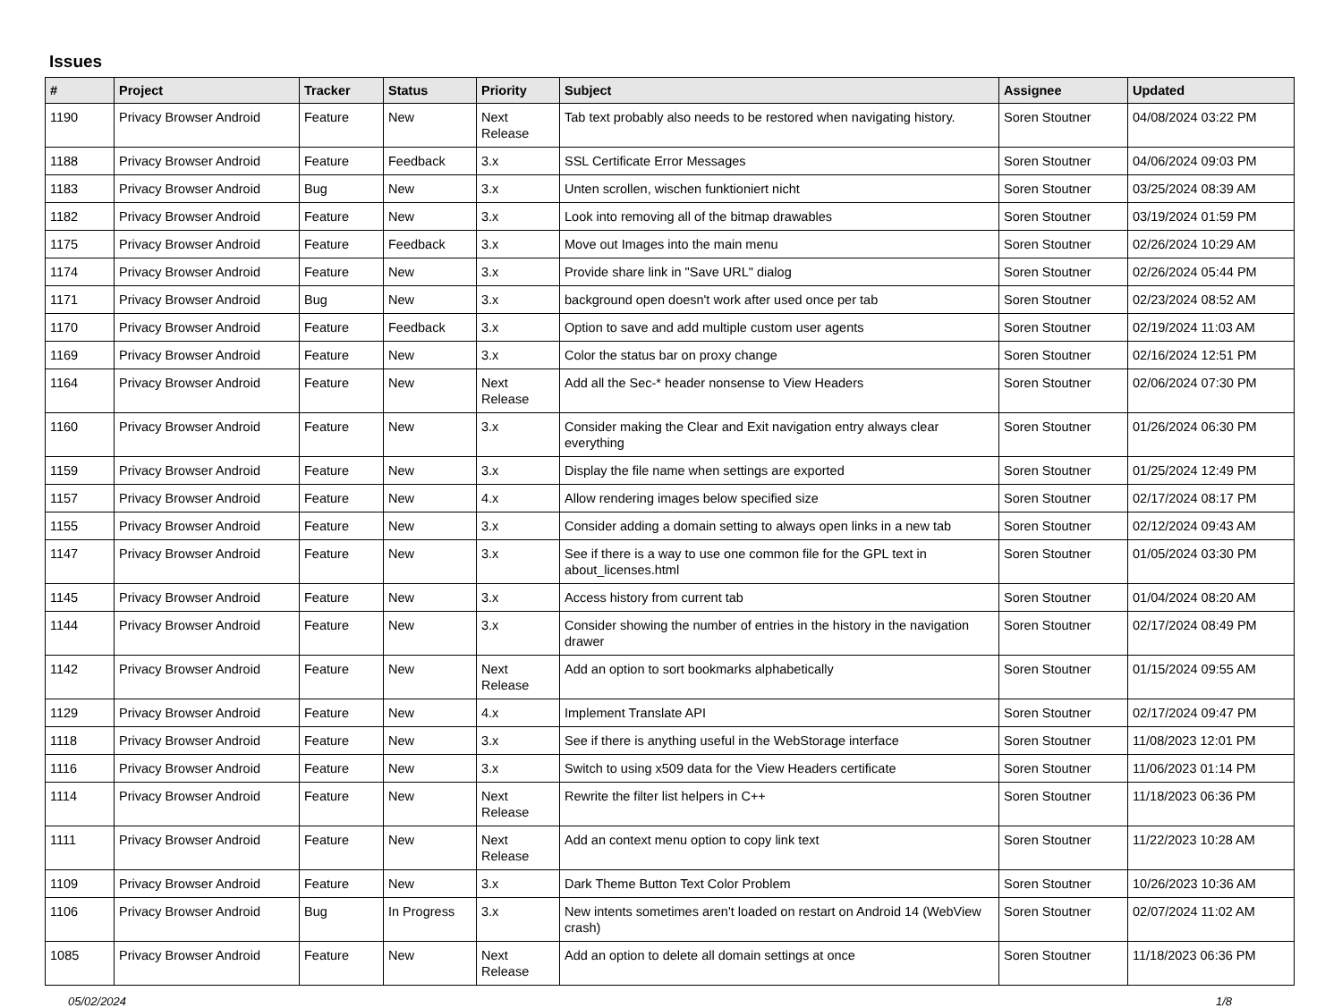Issues
| # | Project | Tracker | Status | Priority | Subject | Assignee | Updated |
| --- | --- | --- | --- | --- | --- | --- | --- |
| 1190 | Privacy Browser Android | Feature | New | Next Release | Tab text probably also needs to be restored when navigating history. | Soren Stoutner | 04/08/2024 03:22 PM |
| 1188 | Privacy Browser Android | Feature | Feedback | 3.x | SSL Certificate Error Messages | Soren Stoutner | 04/06/2024 09:03 PM |
| 1183 | Privacy Browser Android | Bug | New | 3.x | Unten scrollen, wischen funktioniert nicht | Soren Stoutner | 03/25/2024 08:39 AM |
| 1182 | Privacy Browser Android | Feature | New | 3.x | Look into removing all of the bitmap drawables | Soren Stoutner | 03/19/2024 01:59 PM |
| 1175 | Privacy Browser Android | Feature | Feedback | 3.x | Move out Images into the main menu | Soren Stoutner | 02/26/2024 10:29 AM |
| 1174 | Privacy Browser Android | Feature | New | 3.x | Provide share link in "Save URL" dialog | Soren Stoutner | 02/26/2024 05:44 PM |
| 1171 | Privacy Browser Android | Bug | New | 3.x | background open doesn't work after used once per tab | Soren Stoutner | 02/23/2024 08:52 AM |
| 1170 | Privacy Browser Android | Feature | Feedback | 3.x | Option to save and add multiple custom user agents | Soren Stoutner | 02/19/2024 11:03 AM |
| 1169 | Privacy Browser Android | Feature | New | 3.x | Color the status bar on proxy change | Soren Stoutner | 02/16/2024 12:51 PM |
| 1164 | Privacy Browser Android | Feature | New | Next Release | Add all the Sec-* header nonsense to View Headers | Soren Stoutner | 02/06/2024 07:30 PM |
| 1160 | Privacy Browser Android | Feature | New | 3.x | Consider making the Clear and Exit navigation entry always clear everything | Soren Stoutner | 01/26/2024 06:30 PM |
| 1159 | Privacy Browser Android | Feature | New | 3.x | Display the file name when settings are exported | Soren Stoutner | 01/25/2024 12:49 PM |
| 1157 | Privacy Browser Android | Feature | New | 4.x | Allow rendering images below specified size | Soren Stoutner | 02/17/2024 08:17 PM |
| 1155 | Privacy Browser Android | Feature | New | 3.x | Consider adding a domain setting to always open links in a new tab | Soren Stoutner | 02/12/2024 09:43 AM |
| 1147 | Privacy Browser Android | Feature | New | 3.x | See if there is a way to use one common file for the GPL text in about_licenses.html | Soren Stoutner | 01/05/2024 03:30 PM |
| 1145 | Privacy Browser Android | Feature | New | 3.x | Access history from current tab | Soren Stoutner | 01/04/2024 08:20 AM |
| 1144 | Privacy Browser Android | Feature | New | 3.x | Consider showing the number of entries in the history in the navigation drawer | Soren Stoutner | 02/17/2024 08:49 PM |
| 1142 | Privacy Browser Android | Feature | New | Next Release | Add an option to sort bookmarks alphabetically | Soren Stoutner | 01/15/2024 09:55 AM |
| 1129 | Privacy Browser Android | Feature | New | 4.x | Implement Translate API | Soren Stoutner | 02/17/2024 09:47 PM |
| 1118 | Privacy Browser Android | Feature | New | 3.x | See if there is anything useful in the WebStorage interface | Soren Stoutner | 11/08/2023 12:01 PM |
| 1116 | Privacy Browser Android | Feature | New | 3.x | Switch to using x509 data for the View Headers certificate | Soren Stoutner | 11/06/2023 01:14 PM |
| 1114 | Privacy Browser Android | Feature | New | Next Release | Rewrite the filter list helpers in C++ | Soren Stoutner | 11/18/2023 06:36 PM |
| 1111 | Privacy Browser Android | Feature | New | Next Release | Add an context menu option to copy link text | Soren Stoutner | 11/22/2023 10:28 AM |
| 1109 | Privacy Browser Android | Feature | New | 3.x | Dark Theme Button Text Color Problem | Soren Stoutner | 10/26/2023 10:36 AM |
| 1106 | Privacy Browser Android | Bug | In Progress | 3.x | New intents sometimes aren't loaded on restart on Android 14 (WebView crash) | Soren Stoutner | 02/07/2024 11:02 AM |
| 1085 | Privacy Browser Android | Feature | New | Next Release | Add an option to delete all domain settings at once | Soren Stoutner | 11/18/2023 06:36 PM |
05/02/2024 1/8